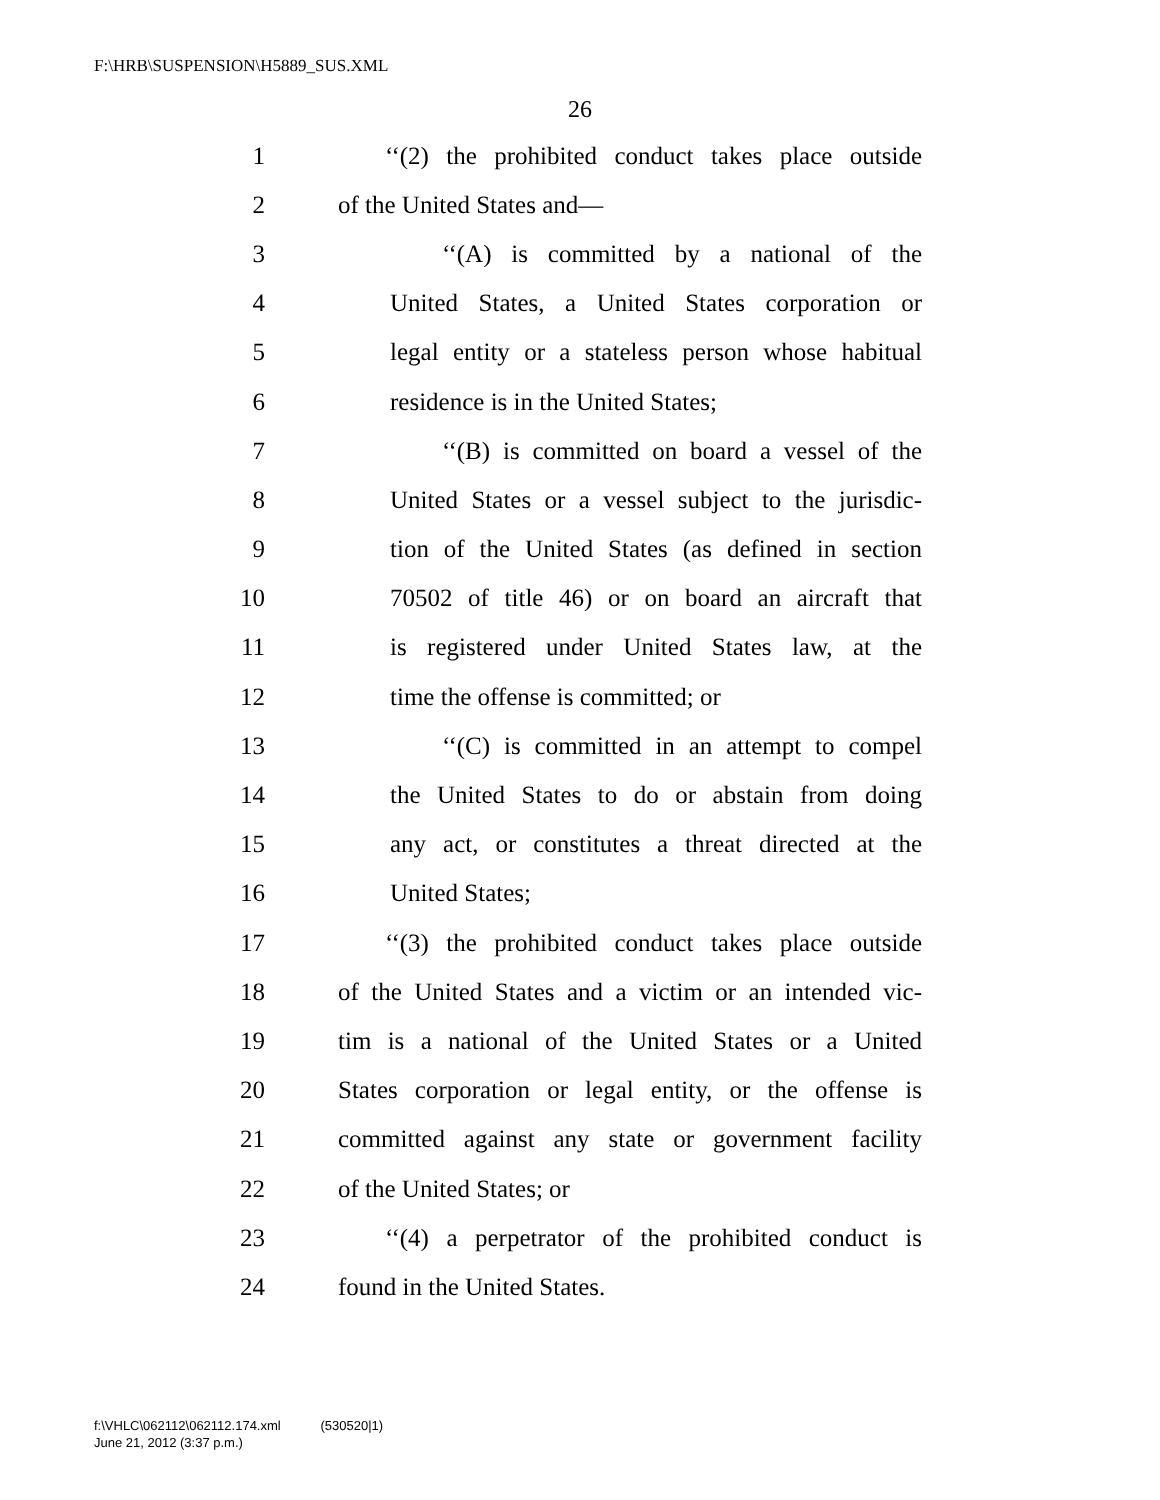F:\HRB\SUSPENSION\H5889_SUS.XML
26
1 ‘‘(2) the prohibited conduct takes place outside
2 of the United States and—
3 ‘‘(A) is committed by a national of the
4 United States, a United States corporation or
5 legal entity or a stateless person whose habitual
6 residence is in the United States;
7 ‘‘(B) is committed on board a vessel of the
8 United States or a vessel subject to the jurisdic-
9 tion of the United States (as defined in section
10 70502 of title 46) or on board an aircraft that
11 is registered under United States law, at the
12 time the offense is committed; or
13 ‘‘(C) is committed in an attempt to compel
14 the United States to do or abstain from doing
15 any act, or constitutes a threat directed at the
16 United States;
17 ‘‘(3) the prohibited conduct takes place outside
18 of the United States and a victim or an intended vic-
19 tim is a national of the United States or a United
20 States corporation or legal entity, or the offense is
21 committed against any state or government facility
22 of the United States; or
23 ‘‘(4) a perpetrator of the prohibited conduct is
24 found in the United States.
f:\VHLC\062112\062112.174.xml (530520|1)
June 21, 2012 (3:37 p.m.)